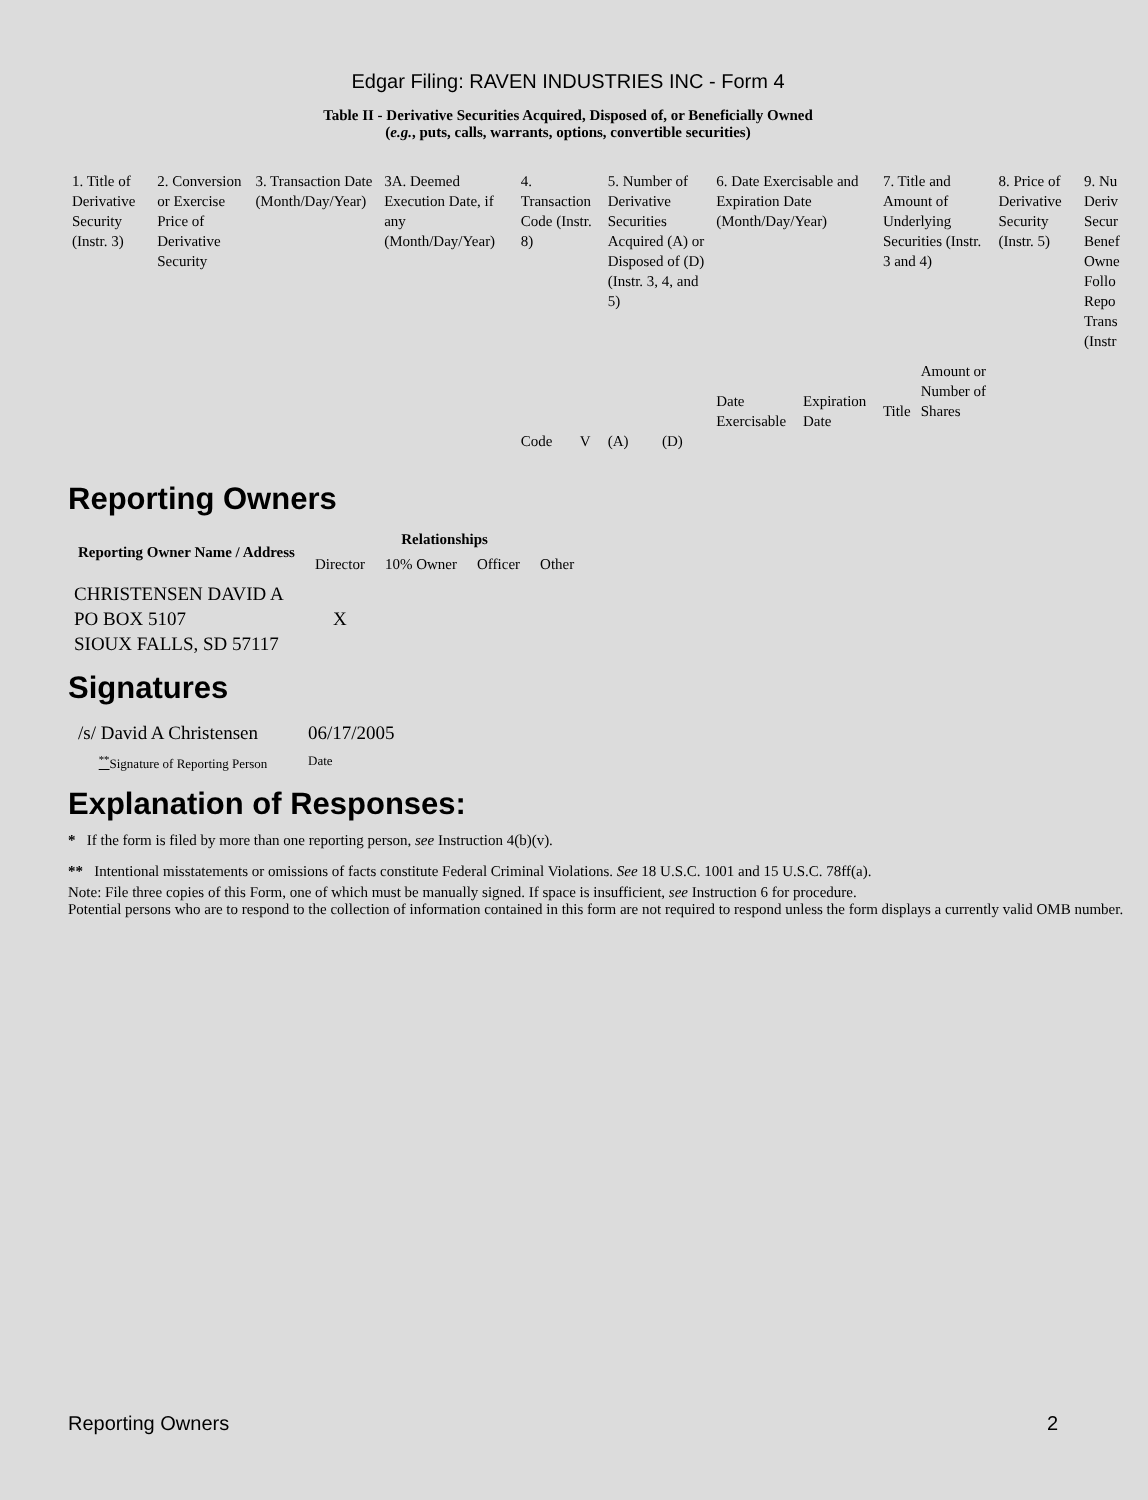Edgar Filing: RAVEN INDUSTRIES INC - Form 4
Table II - Derivative Securities Acquired, Disposed of, or Beneficially Owned
(e.g., puts, calls, warrants, options, convertible securities)
| 1. Title of Derivative Security (Instr. 3) | 2. Conversion or Exercise Price of Derivative Security | 3. Transaction Date (Month/Day/Year) | 3A. Deemed Execution Date, if any (Month/Day/Year) | 4. Transaction Code (Instr. 8) | | 5. Number of Derivative Securities Acquired (A) or Disposed of (D) (Instr. 3, 4, and 5) | | 6. Date Exercisable and Expiration Date (Month/Day/Year) | | 7. Title and Amount of Underlying Securities (Instr. 3 and 4) | | 8. Price of Derivative Security (Instr. 5) | 9. Nu Deriv Secur Benef Owne Follo Repo Trans (Instr |
| | | | | Code | V | (A) | (D) | Date Exercisable | Expiration Date | Title | Amount or Number of Shares | | |
Reporting Owners
| Reporting Owner Name / Address | Relationships | | | |
| --- | --- | --- | --- | --- |
| | Director | 10% Owner | Officer | Other |
| CHRISTENSEN DAVID A PO BOX 5107 SIOUX FALLS, SD 57117 | X | | | |
Signatures
| /s/ David A Christensen | 06/17/2005 |
| <sup>**</sup> Signature of Reporting Person | Date |
Explanation of Responses:
* If the form is filed by more than one reporting person, see Instruction 4(b)(v).
** Intentional misstatements or omissions of facts constitute Federal Criminal Violations. See 18 U.S.C. 1001 and 15 U.S.C. 78ff(a).
Note: File three copies of this Form, one of which must be manually signed. If space is insufficient, see Instruction 6 for procedure.
Potential persons who are to respond to the collection of information contained in this form are not required to respond unless the form displays a currently valid OMB number.
Reporting Owners 2